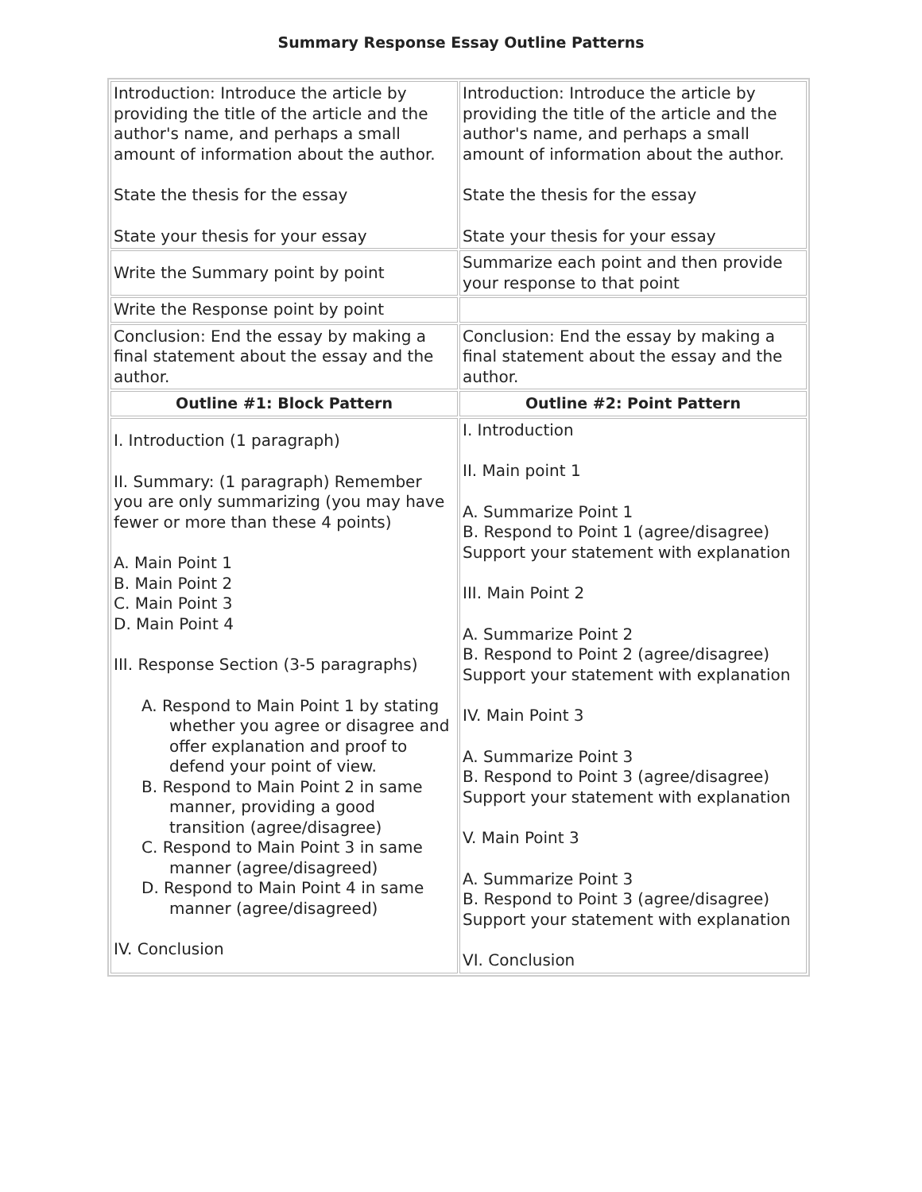Summary Response Essay Outline Patterns
| Introduction: Introduce the article by providing the title of the article and the author's name, and perhaps a small amount of information about the author. State the thesis for the essay State your thesis for your essay | Introduction: Introduce the article by providing the title of the article and the author's name, and perhaps a small amount of information about the author. State the thesis for the essay State your thesis for your essay |
| Write the Summary point by point | Summarize each point and then provide your response to that point |
| Write the Response point by point | |
| Conclusion: End the essay by making a final statement about the essay and the author. | Conclusion: End the essay by making a final statement about the essay and the author. |
| Outline #1: Block Pattern | Outline #2: Point Pattern |
| I. Introduction (1 paragraph) II. Summary: (1 paragraph) Remember you are only summarizing (you may have fewer or more than these 4 points) A. Main Point 1 B. Main Point 2 C. Main Point 3 D. Main Point 4 III. Response Section (3-5 paragraphs) A. Respond to Main Point 1 by stating whether you agree or disagree and offer explanation and proof to defend your point of view. B. Respond to Main Point 2 in same manner, providing a good transition (agree/disagree) C. Respond to Main Point 3 in same manner (agree/disagreed) D. Respond to Main Point 4 in same manner (agree/disagreed) IV. Conclusion | I. Introduction II. Main point 1 A. Summarize Point 1 B. Respond to Point 1 (agree/disagree) Support your statement with explanation III. Main Point 2 A. Summarize Point 2 B. Respond to Point 2 (agree/disagree) Support your statement with explanation IV. Main Point 3 A. Summarize Point 3 B. Respond to Point 3 (agree/disagree) Support your statement with explanation V. Main Point 3 A. Summarize Point 3 B. Respond to Point 3 (agree/disagree) Support your statement with explanation VI. Conclusion |